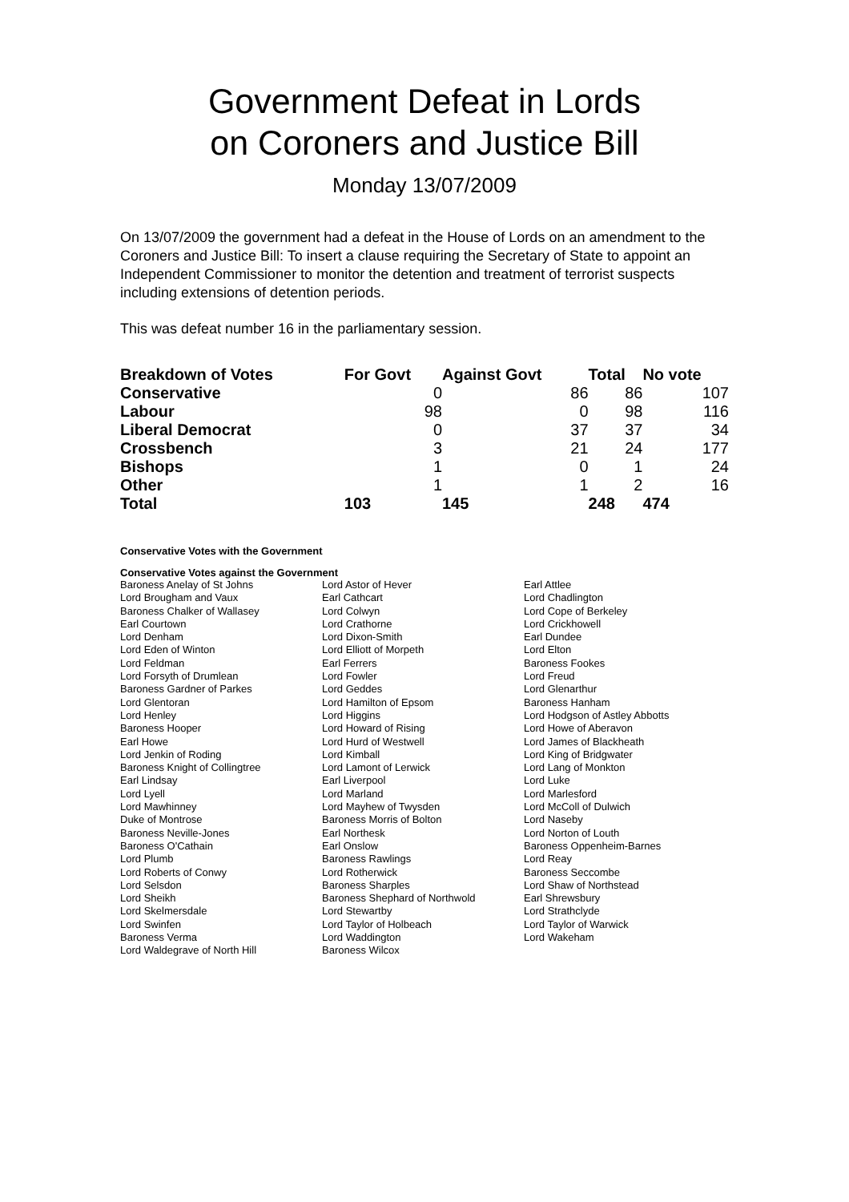Government Defeat in Lords
on Coroners and Justice Bill
Monday 13/07/2009
On 13/07/2009 the government had a defeat in the House of Lords on an amendment to the Coroners and Justice Bill: To insert a clause requiring the Secretary of State to appoint an Independent Commissioner to monitor the detention and treatment of terrorist suspects including extensions of detention periods.
This was defeat number 16 in the parliamentary session.
| Breakdown of Votes | For Govt | Against Govt | Total | No vote |
| --- | --- | --- | --- | --- |
| Conservative | 0 | 86 | 86 | 107 |
| Labour | 98 | 0 | 98 | 116 |
| Liberal Democrat | 0 | 37 | 37 | 34 |
| Crossbench | 3 | 21 | 24 | 177 |
| Bishops | 1 | 0 | 1 | 24 |
| Other | 1 | 1 | 2 | 16 |
| Total | 103 | 145 | 248 | 474 |
Conservative Votes with the Government
Conservative Votes against the Government
| Baroness Anelay of St Johns | Lord Astor of Hever | Earl Attlee |
| Lord Brougham and Vaux | Earl Cathcart | Lord Chadlington |
| Baroness Chalker of Wallasey | Lord Colwyn | Lord Cope of Berkeley |
| Earl Courtown | Lord Crathorne | Lord Crickhowell |
| Lord Denham | Lord Dixon-Smith | Earl Dundee |
| Lord Eden of Winton | Lord Elliott of Morpeth | Lord Elton |
| Lord Feldman | Earl Ferrers | Baroness Fookes |
| Lord Forsyth of Drumlean | Lord Fowler | Lord Freud |
| Baroness Gardner of Parkes | Lord Geddes | Lord Glenarthur |
| Lord Glentoran | Lord Hamilton of Epsom | Baroness Hanham |
| Lord Henley | Lord Higgins | Lord Hodgson of Astley Abbotts |
| Baroness Hooper | Lord Howard of Rising | Lord Howe of Aberavon |
| Earl Howe | Lord Hurd of Westwell | Lord James of Blackheath |
| Lord Jenkin of Roding | Lord Kimball | Lord King of Bridgwater |
| Baroness Knight of Collingtree | Lord Lamont of Lerwick | Lord Lang of Monkton |
| Earl Lindsay | Earl Liverpool | Lord Luke |
| Lord Lyell | Lord Marland | Lord Marlesford |
| Lord Mawhinney | Lord Mayhew of Twysden | Lord McColl of Dulwich |
| Duke of Montrose | Baroness Morris of Bolton | Lord Naseby |
| Baroness Neville-Jones | Earl Northesk | Lord Norton of Louth |
| Baroness O'Cathain | Earl Onslow | Baroness Oppenheim-Barnes |
| Lord Plumb | Baroness Rawlings | Lord Reay |
| Lord Roberts of Conwy | Lord Rotherwick | Baroness Seccombe |
| Lord Selsdon | Baroness Sharples | Lord Shaw of Northstead |
| Lord Sheikh | Baroness Shephard of Northwold | Earl Shrewsbury |
| Lord Skelmersdale | Lord Stewartby | Lord Strathclyde |
| Lord Swinfen | Lord Taylor of Holbeach | Lord Taylor of Warwick |
| Baroness Verma | Lord Waddington | Lord Wakeham |
| Lord Waldegrave of North Hill | Baroness Wilcox | |